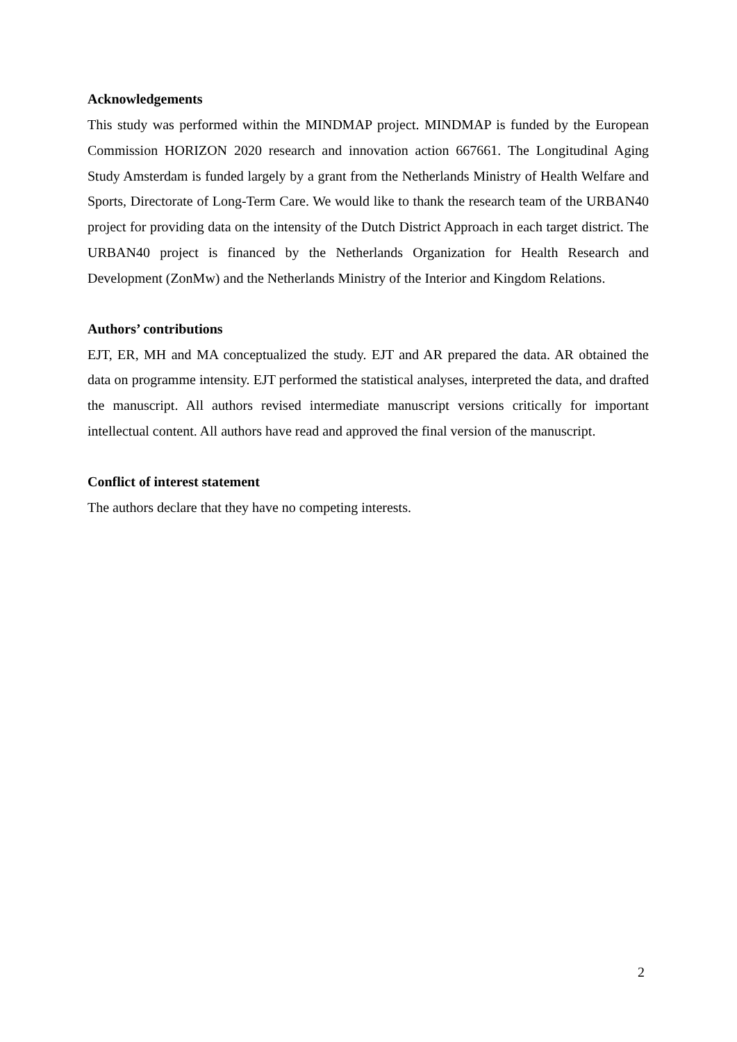Acknowledgements
This study was performed within the MINDMAP project. MINDMAP is funded by the European Commission HORIZON 2020 research and innovation action 667661. The Longitudinal Aging Study Amsterdam is funded largely by a grant from the Netherlands Ministry of Health Welfare and Sports, Directorate of Long-Term Care. We would like to thank the research team of the URBAN40 project for providing data on the intensity of the Dutch District Approach in each target district. The URBAN40 project is financed by the Netherlands Organization for Health Research and Development (ZonMw) and the Netherlands Ministry of the Interior and Kingdom Relations.
Authors’ contributions
EJT, ER, MH and MA conceptualized the study. EJT and AR prepared the data. AR obtained the data on programme intensity. EJT performed the statistical analyses, interpreted the data, and drafted the manuscript. All authors revised intermediate manuscript versions critically for important intellectual content. All authors have read and approved the final version of the manuscript.
Conflict of interest statement
The authors declare that they have no competing interests.
2